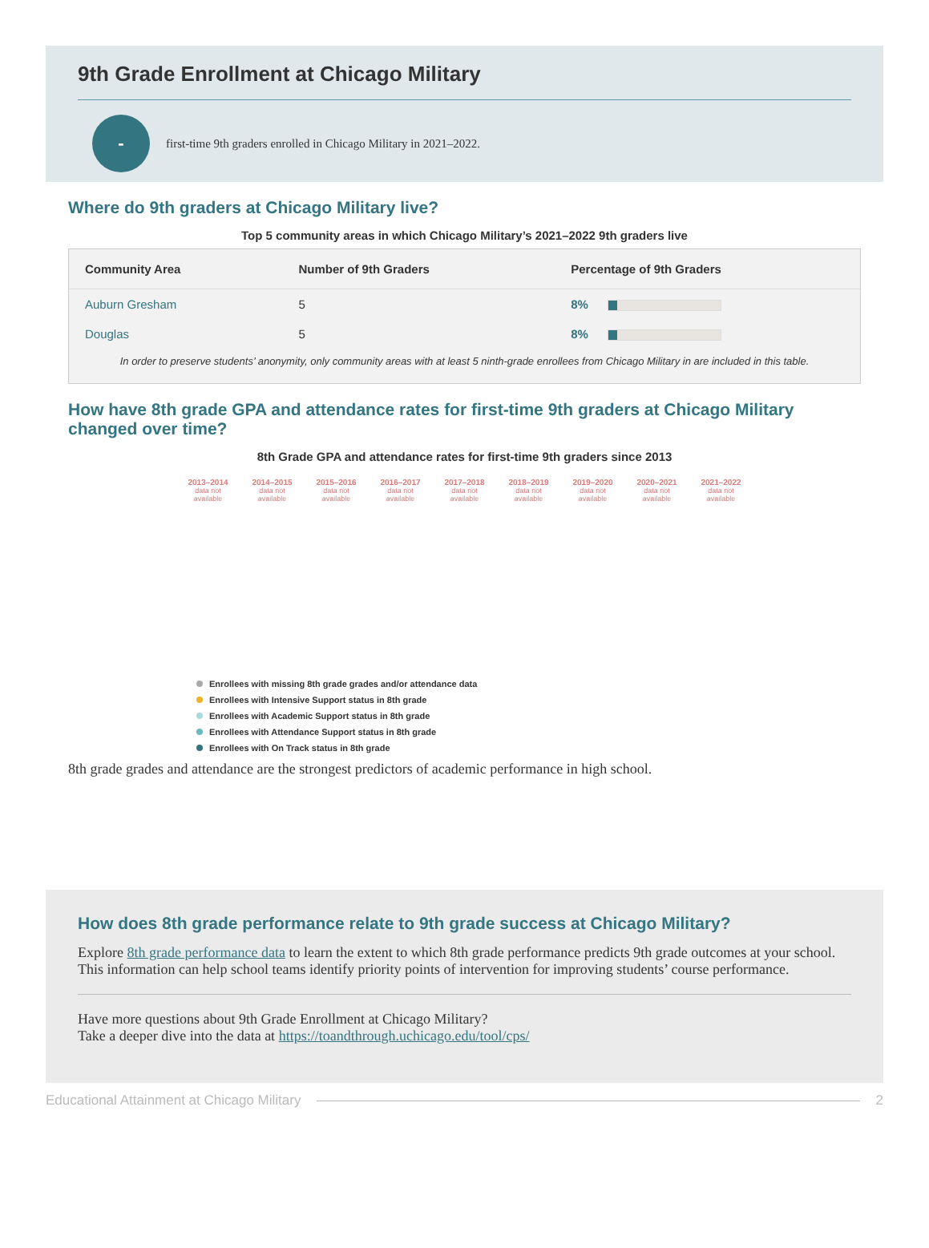9th Grade Enrollment at Chicago Military
-
first-time 9th graders enrolled in Chicago Military in 2021–2022.
Where do 9th graders at Chicago Military live?
Top 5 community areas in which Chicago Military’s 2021–2022 9th graders live
| Community Area | Number of 9th Graders | Percentage of 9th Graders |
| --- | --- | --- |
| Auburn Gresham | 5 | 8% |
| Douglas | 5 | 8% |
In order to preserve students’ anonymity, only community areas with at least 5 ninth-grade enrollees from Chicago Military in are included in this table.
How have 8th grade GPA and attendance rates for first-time 9th graders at Chicago Military changed over time?
8th Grade GPA and attendance rates for first-time 9th graders since 2013
2013–2014
data not available
2014–2015
data not available
2015–2016
data not available
2016–2017
data not available
2017–2018
data not available
2018–2019
data not available
2019–2020
data not available
2020–2021
data not available
2021–2022
data not available
Enrollees with missing 8th grade grades and/or attendance data
Enrollees with Intensive Support status in 8th grade
Enrollees with Academic Support status in 8th grade
Enrollees with Attendance Support status in 8th grade
Enrollees with On Track status in 8th grade
8th grade grades and attendance are the strongest predictors of academic performance in high school.
How does 8th grade performance relate to 9th grade success at Chicago Military?
Explore 8th grade performance data to learn the extent to which 8th grade performance predicts 9th grade outcomes at your school. This information can help school teams identify priority points of intervention for improving students’ course performance.
Have more questions about 9th Grade Enrollment at Chicago Military?
Take a deeper dive into the data at https://toandthrough.uchicago.edu/tool/cps/
Educational Attainment at Chicago Military 2